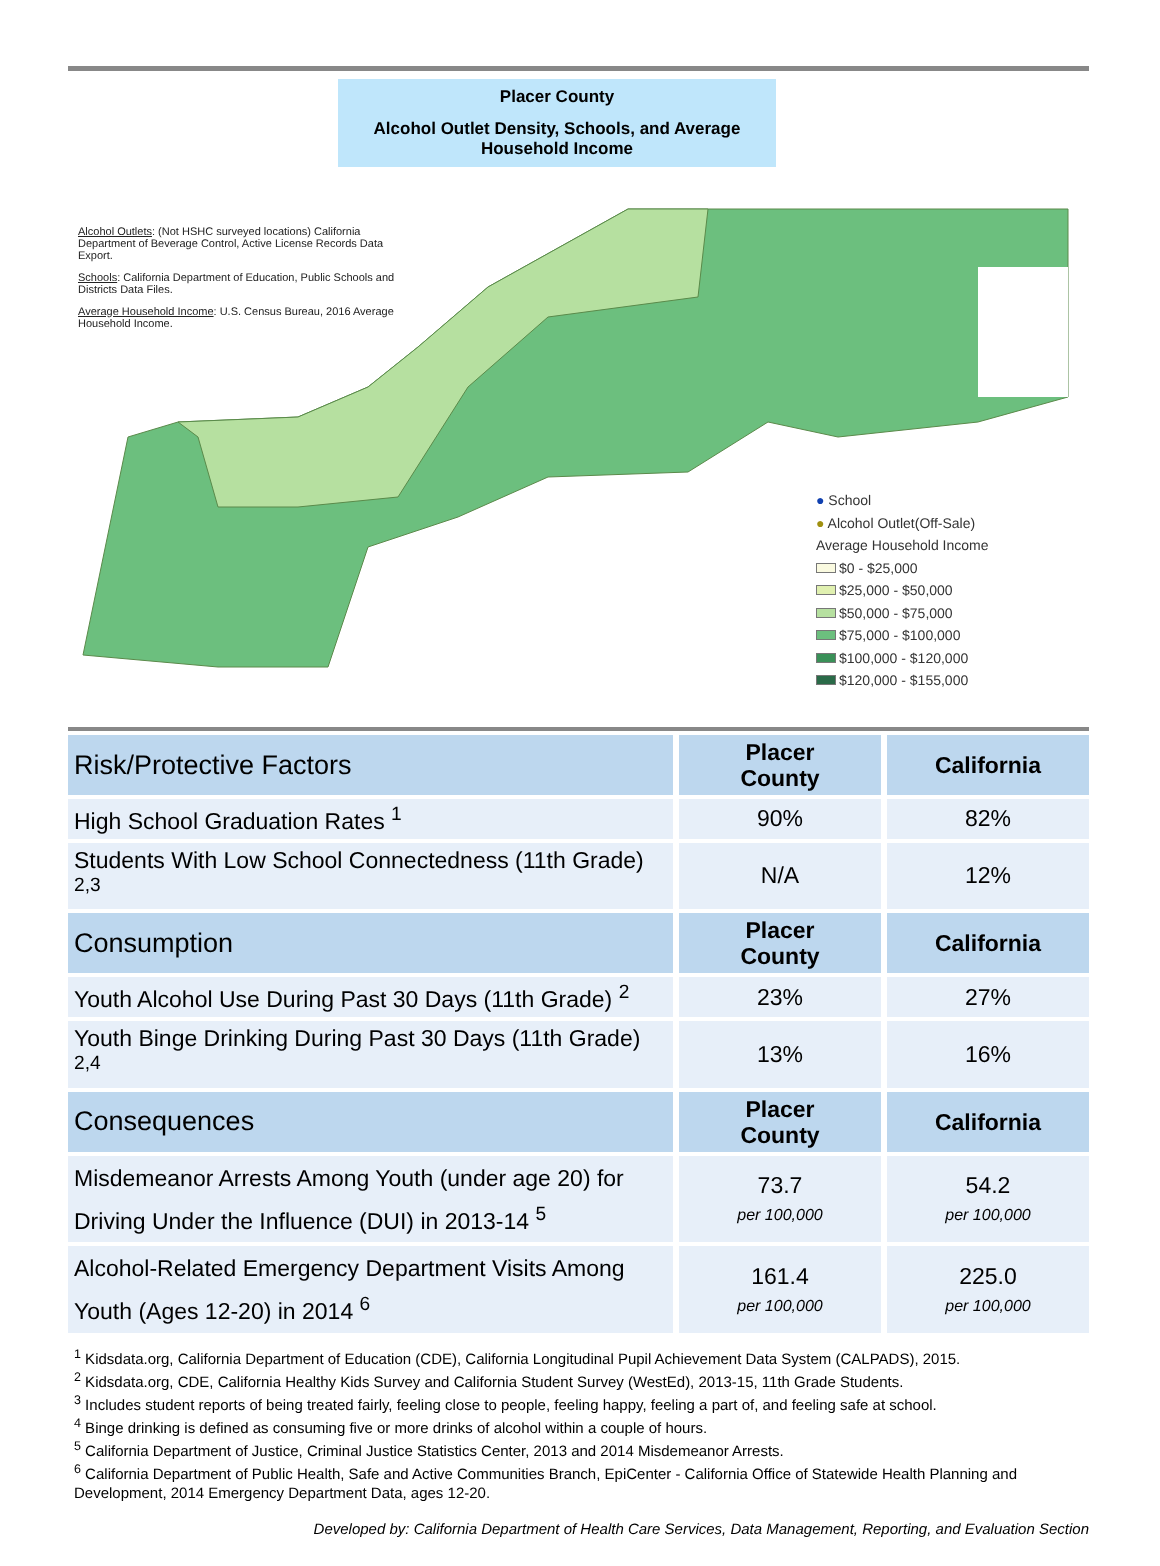Placer County
Alcohol Outlet Density, Schools, and Average Household Income
Alcohol Outlets: (Not HSHC surveyed locations) California Department of Beverage Control, Active License Records Data Export.
Schools: California Department of Education, Public Schools and Districts Data Files.
Average Household Income: U.S. Census Bureau, 2016 Average Household Income.
● School
● Alcohol Outlet(Off-Sale)
Average Household Income
$0 - $25,000
$25,000 - $50,000
$50,000 - $75,000
$75,000 - $100,000
$100,000 - $120,000
$120,000 - $155,000
| Risk/Protective Factors | Placer County | California |
| --- | --- | --- |
| High School Graduation Rates <sup>1</sup> | 90% | 82% |
| Students With Low School Connectedness (11th Grade) <sup>2,3</sup> | N/A | 12% |
| Consumption | Placer County | California |
| Youth Alcohol Use During Past 30 Days (11th Grade) <sup>2</sup> | 23% | 27% |
| Youth Binge Drinking During Past 30 Days (11th Grade) <sup>2,4</sup> | 13% | 16% |
| Consequences | Placer County | California |
| Misdemeanor Arrests Among Youth (under age 20) for Driving Under the Influence (DUI) in 2013-14 <sup>5</sup> | 73.7 per 100,000 | 54.2 per 100,000 |
| Alcohol-Related Emergency Department Visits Among Youth (Ages 12-20) in 2014 <sup>6</sup> | 161.4 per 100,000 | 225.0 per 100,000 |
<sup>1</sup> Kidsdata.org, California Department of Education (CDE), California Longitudinal Pupil Achievement Data System (CALPADS), 2015.
<sup>2</sup> Kidsdata.org, CDE, California Healthy Kids Survey and California Student Survey (WestEd), 2013-15, 11th Grade Students.
<sup>3</sup> Includes student reports of being treated fairly, feeling close to people, feeling happy, feeling a part of, and feeling safe at school.
<sup>4</sup> Binge drinking is defined as consuming five or more drinks of alcohol within a couple of hours.
<sup>5</sup> California Department of Justice, Criminal Justice Statistics Center, 2013 and 2014 Misdemeanor Arrests.
<sup>6</sup> California Department of Public Health, Safe and Active Communities Branch, EpiCenter - California Office of Statewide Health Planning and Development, 2014 Emergency Department Data, ages 12-20.
Developed by: California Department of Health Care Services, Data Management, Reporting, and Evaluation Section